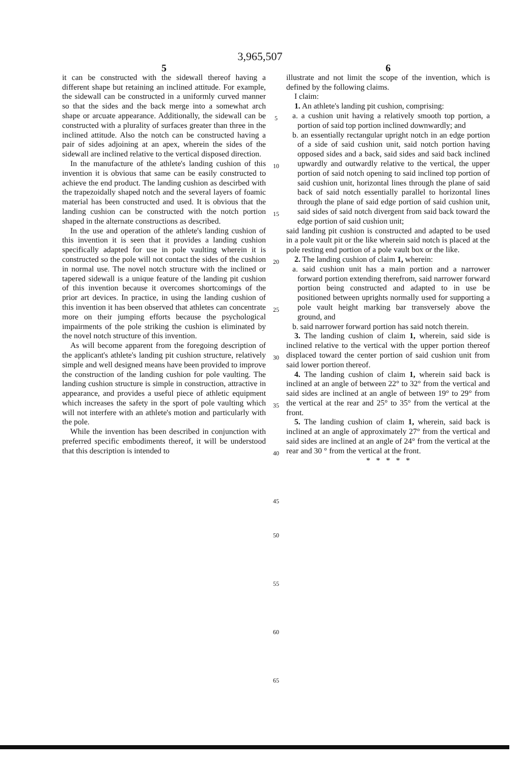3,965,507
5
it can be constructed with the sidewall thereof having a different shape but retaining an inclined attitude. For example, the sidewall can be constructed in a uniformly curved manner so that the sides and the back merge into a somewhat arch shape or arcuate appearance. Additionally, the sidewall can be constructed with a plurality of surfaces greater than three in the inclined attitude. Also the notch can be constructed having a pair of sides adjoining at an apex, wherein the sides of the sidewall are inclined relative to the vertical disposed direction.
In the manufacture of the athlete's landing cushion of this invention it is obvious that same can be easily constructed to achieve the end product. The landing cushion as descirbed with the trapezoidally shaped notch and the several layers of foamic material has been constructed and used. It is obvious that the landing cushion can be constructed with the notch portion shaped in the alternate constructions as described.
In the use and operation of the athlete's landing cushion of this invention it is seen that it provides a landing cushion specifically adapted for use in pole vaulting wherein it is constructed so the pole will not contact the sides of the cushion in normal use. The novel notch structure with the inclined or tapered sidewall is a unique feature of the landing pit cushion of this invention because it overcomes shortcomings of the prior art devices. In practice, in using the landing cushion of this invention it has been observed that athletes can concentrate more on their jumping efforts because the psychological impairments of the pole striking the cushion is eliminated by the novel notch structure of this invention.
As will become apparent from the foregoing description of the applicant's athlete's landing pit cushion structure, relatively simple and well designed means have been provided to improve the construction of the landing cushion for pole vaulting. The landing cushion structure is simple in construction, attractive in appearance, and provides a useful piece of athletic equipment which increases the safety in the sport of pole vaulting which will not interfere with an athlete's motion and particularly with the pole.
While the invention has been described in conjunction with preferred specific embodiments thereof, it will be understood that this description is intended to
5
10
15
20
25
30
35
40
45
6
illustrate and not limit the scope of the invention, which is defined by the following claims.
I claim:
1. An athlete's landing pit cushion, comprising:
a. a cushion unit having a relatively smooth top portion, a portion of said top portion inclined downwardly; and
b. an essentially rectangular upright notch in an edge portion of a side of said cushion unit, said notch portion having opposed sides and a back, said sides and said back inclined upwardly and outwardly relative to the vertical, the upper portion of said notch opening to said inclined top portion of said cushion unit, horizontal lines through the plane of said back of said notch essentially parallel to horizontal lines through the plane of said edge portion of said cushion unit, said sides of said notch divergent from said back toward the edge portion of said cushion unit;
said landing pit cushion is constructed and adapted to be used in a pole vault pit or the like wherein said notch is placed at the pole resting end portion of a pole vault box or the like.
2. The landing cushion of claim 1, wherein:
a. said cushion unit has a main portion and a narrower forward portion extending therefrom, said narrower forward portion being constructed and adapted to in use be positioned between uprights normally used for supporting a pole vault height marking bar transversely above the ground, and
b. said narrower forward portion has said notch therein.
3. The landing cushion of claim 1, wherein, said side is inclined relative to the vertical with the upper portion thereof displaced toward the center portion of said cushion unit from said lower portion thereof.
4. The landing cushion of claim 1, wherein said back is inclined at an angle of between 22° to 32° from the vertical and said sides are inclined at an angle of between 19° to 29° from the vertical at the rear and 25° to 35° from the vertical at the front.
5. The landing cushion of claim 1, wherein, said back is inclined at an angle of approximately 27° from the vertical and said sides are inclined at an angle of 24° from the vertical at the rear and 30 ° from the vertical at the front.
* * * * *
50
55
60
65